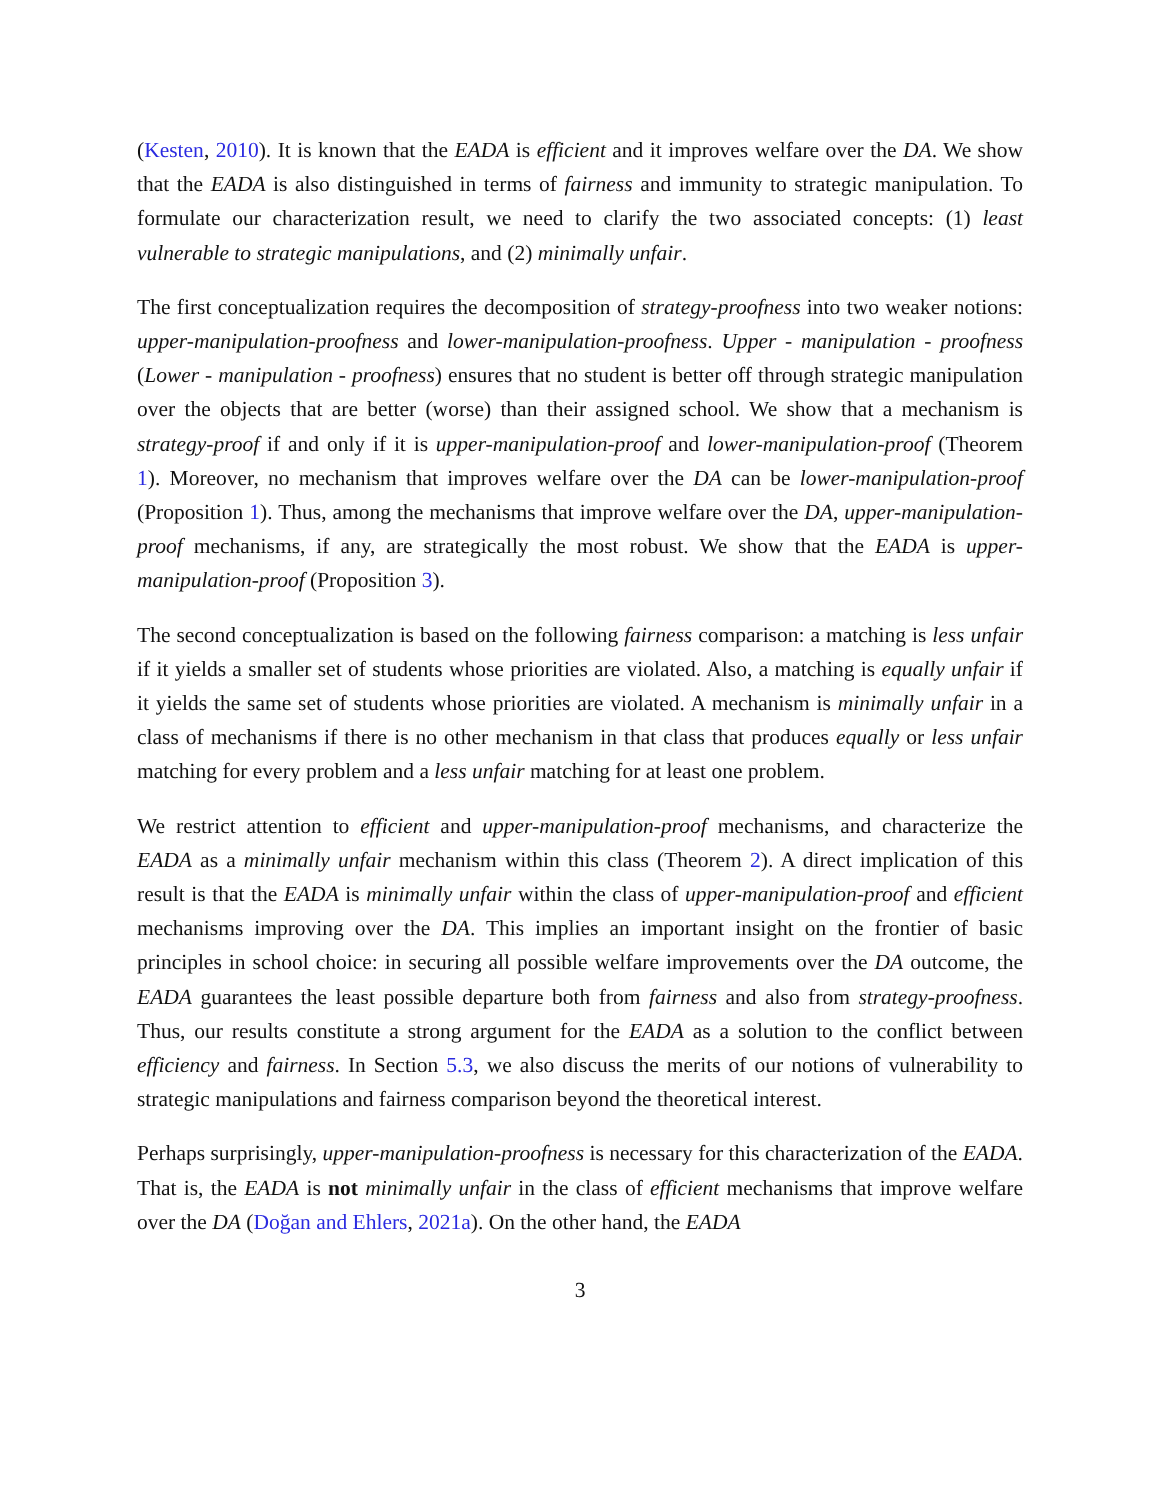(Kesten, 2010). It is known that the EADA is efficient and it improves welfare over the DA. We show that the EADA is also distinguished in terms of fairness and immunity to strategic manipulation. To formulate our characterization result, we need to clarify the two associated concepts: (1) least vulnerable to strategic manipulations, and (2) minimally unfair.
The first conceptualization requires the decomposition of strategy-proofness into two weaker notions: upper-manipulation-proofness and lower-manipulation-proofness. Upper - manipulation - proofness (Lower - manipulation - proofness) ensures that no student is better off through strategic manipulation over the objects that are better (worse) than their assigned school. We show that a mechanism is strategy-proof if and only if it is upper-manipulation-proof and lower-manipulation-proof (Theorem 1). Moreover, no mechanism that improves welfare over the DA can be lower-manipulation-proof (Proposition 1). Thus, among the mechanisms that improve welfare over the DA, upper-manipulation-proof mechanisms, if any, are strategically the most robust. We show that the EADA is upper-manipulation-proof (Proposition 3).
The second conceptualization is based on the following fairness comparison: a matching is less unfair if it yields a smaller set of students whose priorities are violated. Also, a matching is equally unfair if it yields the same set of students whose priorities are violated. A mechanism is minimally unfair in a class of mechanisms if there is no other mechanism in that class that produces equally or less unfair matching for every problem and a less unfair matching for at least one problem.
We restrict attention to efficient and upper-manipulation-proof mechanisms, and characterize the EADA as a minimally unfair mechanism within this class (Theorem 2). A direct implication of this result is that the EADA is minimally unfair within the class of upper-manipulation-proof and efficient mechanisms improving over the DA. This implies an important insight on the frontier of basic principles in school choice: in securing all possible welfare improvements over the DA outcome, the EADA guarantees the least possible departure both from fairness and also from strategy-proofness. Thus, our results constitute a strong argument for the EADA as a solution to the conflict between efficiency and fairness. In Section 5.3, we also discuss the merits of our notions of vulnerability to strategic manipulations and fairness comparison beyond the theoretical interest.
Perhaps surprisingly, upper-manipulation-proofness is necessary for this characterization of the EADA. That is, the EADA is not minimally unfair in the class of efficient mechanisms that improve welfare over the DA (Doğan and Ehlers, 2021a). On the other hand, the EADA
3